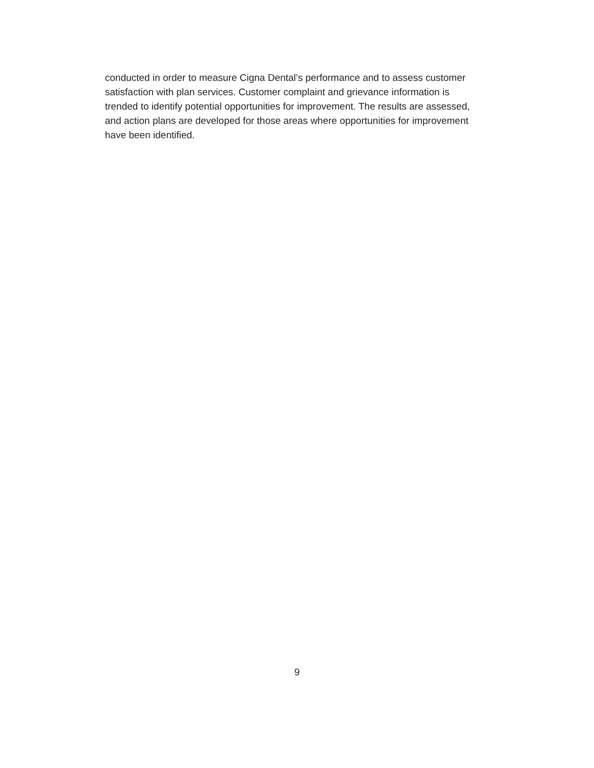conducted in order to measure Cigna Dental’s performance and to assess customer
satisfaction with plan services. Customer complaint and grievance information is
trended to identify potential opportunities for improvement. The results are assessed,
and action plans are developed for those areas where opportunities for improvement
have been identified.
9